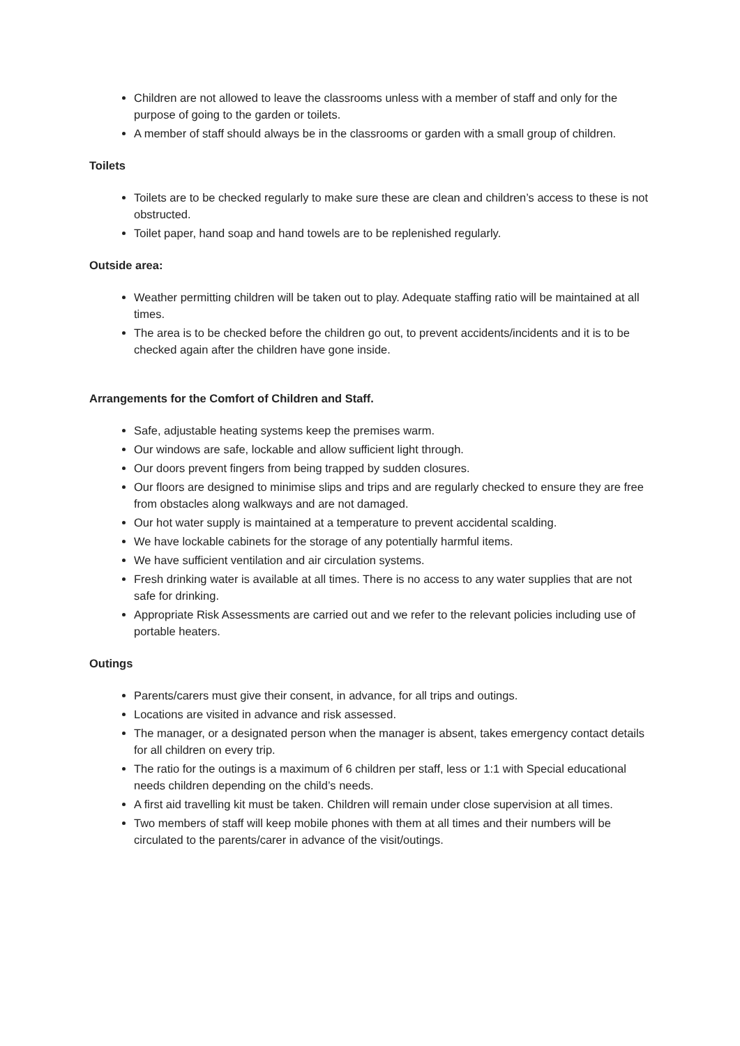Children are not allowed to leave the classrooms unless with a member of staff and only for the purpose of going to the garden or toilets.
A member of staff should always be in the classrooms or garden with a small group of children.
Toilets
Toilets are to be checked regularly to make sure these are clean and children’s access to these is not obstructed.
Toilet paper, hand soap and hand towels are to be replenished regularly.
Outside area:
Weather permitting children will be taken out to play. Adequate staffing ratio will be maintained at all times.
The area is to be checked before the children go out, to prevent accidents/incidents and it is to be checked again after the children have gone inside.
Arrangements for the Comfort of Children and Staff.
Safe, adjustable heating systems keep the premises warm.
Our windows are safe, lockable and allow sufficient light through.
Our doors prevent fingers from being trapped by sudden closures.
Our floors are designed to minimise slips and trips and are regularly checked to ensure they are free from obstacles along walkways and are not damaged.
Our hot water supply is maintained at a temperature to prevent accidental scalding.
We have lockable cabinets for the storage of any potentially harmful items.
We have sufficient ventilation and air circulation systems.
Fresh drinking water is available at all times. There is no access to any water supplies that are not safe for drinking.
Appropriate Risk Assessments are carried out and we refer to the relevant policies including use of portable heaters.
Outings
Parents/carers must give their consent, in advance, for all trips and outings.
Locations are visited in advance and risk assessed.
The manager, or a designated person when the manager is absent, takes emergency contact details for all children on every trip.
The ratio for the outings is a maximum of 6 children per staff, less or 1:1 with Special educational needs children depending on the child’s needs.
A first aid travelling kit must be taken. Children will remain under close supervision at all times.
Two members of staff will keep mobile phones with them at all times and their numbers will be circulated to the parents/carer in advance of the visit/outings.